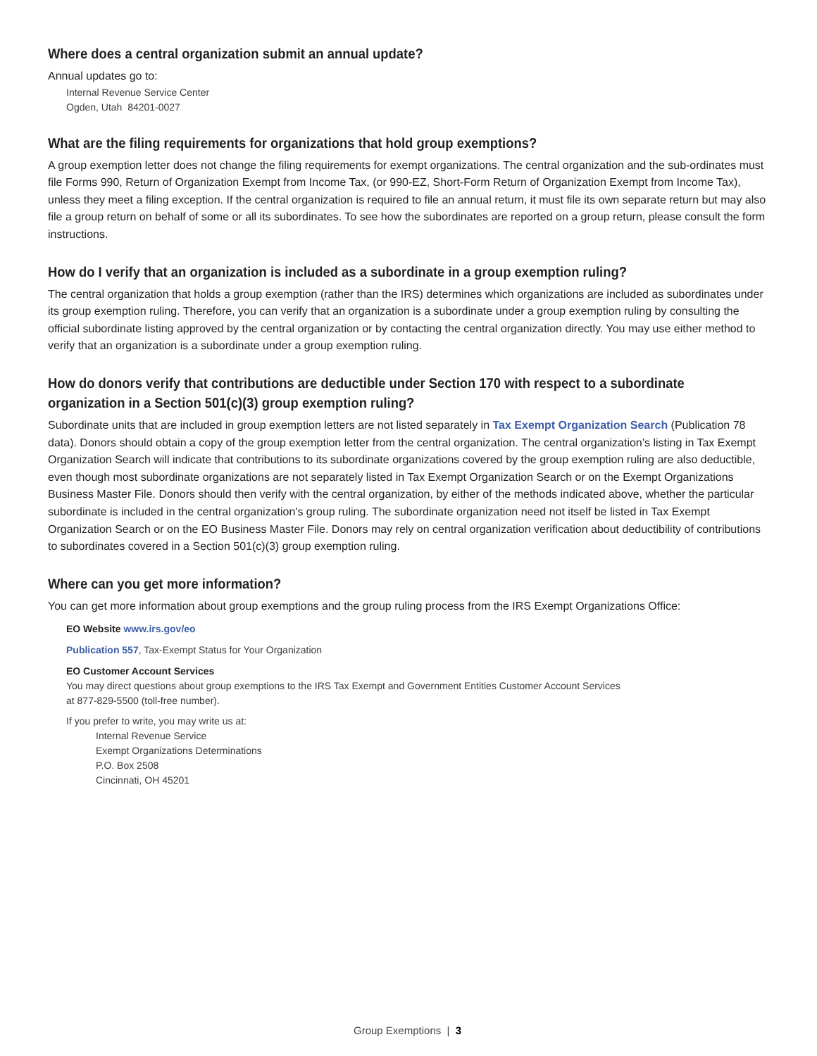Where does a central organization submit an annual update?
Annual updates go to:
Internal Revenue Service Center
Ogden, Utah 84201-0027
What are the filing requirements for organizations that hold group exemptions?
A group exemption letter does not change the filing requirements for exempt organizations. The central organization and the sub-ordinates must file Forms 990, Return of Organization Exempt from Income Tax, (or 990-EZ, Short-Form Return of Organization Exempt from Income Tax), unless they meet a filing exception. If the central organization is required to file an annual return, it must file its own separate return but may also file a group return on behalf of some or all its subordinates. To see how the subordinates are reported on a group return, please consult the form instructions.
How do I verify that an organization is included as a subordinate in a group exemption ruling?
The central organization that holds a group exemption (rather than the IRS) determines which organizations are included as subordinates under its group exemption ruling. Therefore, you can verify that an organization is a subordinate under a group exemption ruling by consulting the official subordinate listing approved by the central organization or by contacting the central organization directly. You may use either method to verify that an organization is a subordinate under a group exemption ruling.
How do donors verify that contributions are deductible under Section 170 with respect to a subordinate organization in a Section 501(c)(3) group exemption ruling?
Subordinate units that are included in group exemption letters are not listed separately in Tax Exempt Organization Search (Publication 78 data). Donors should obtain a copy of the group exemption letter from the central organization. The central organization’s listing in Tax Exempt Organization Search will indicate that contributions to its subordinate organizations covered by the group exemption ruling are also deductible, even though most subordinate organizations are not separately listed in Tax Exempt Organization Search or on the Exempt Organizations Business Master File. Donors should then verify with the central organization, by either of the methods indicated above, whether the particular subordinate is included in the central organization's group ruling. The subordinate organization need not itself be listed in Tax Exempt Organization Search or on the EO Business Master File. Donors may rely on central organization verification about deductibility of contributions to subordinates covered in a Section 501(c)(3) group exemption ruling.
Where can you get more information?
You can get more information about group exemptions and the group ruling process from the IRS Exempt Organizations Office:
EO Website www.irs.gov/eo
Publication 557, Tax-Exempt Status for Your Organization
EO Customer Account Services
You may direct questions about group exemptions to the IRS Tax Exempt and Government Entities Customer Account Services
at 877-829-5500 (toll-free number).
If you prefer to write, you may write us at:
Internal Revenue Service
Exempt Organizations Determinations
P.O. Box 2508
Cincinnati, OH 45201
Group Exemptions | 3